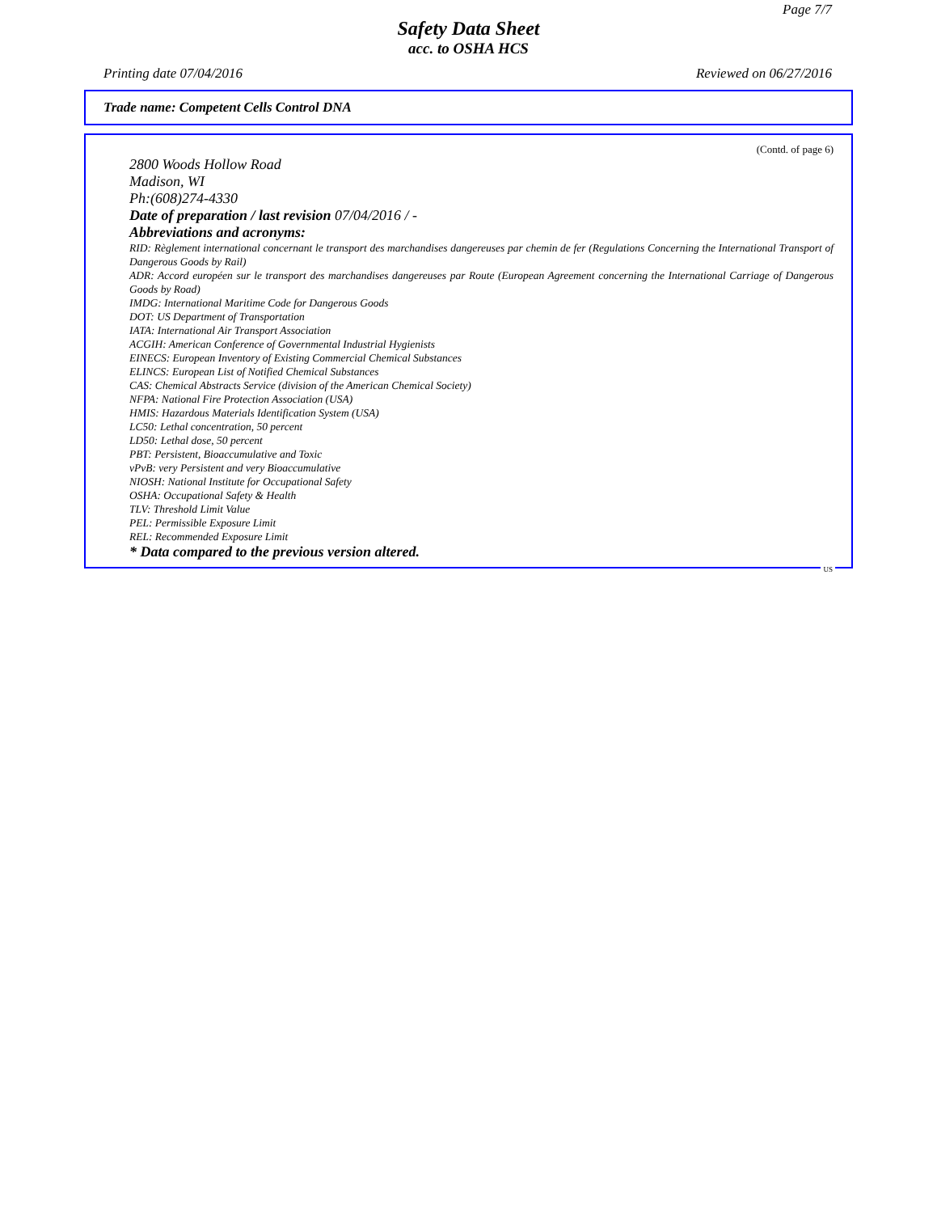Page 7/7
Safety Data Sheet
acc. to OSHA HCS
Printing date 07/04/2016 Reviewed on 06/27/2016
Trade name: Competent Cells Control DNA
(Contd. of page 6)
2800 Woods Hollow Road
Madison, WI
Ph:(608)274-4330
Date of preparation / last revision 07/04/2016 / -
Abbreviations and acronyms:
RID: Règlement international concernant le transport des marchandises dangereuses par chemin de fer (Regulations Concerning the International Transport of Dangerous Goods by Rail)
ADR: Accord européen sur le transport des marchandises dangereuses par Route (European Agreement concerning the International Carriage of Dangerous Goods by Road)
IMDG: International Maritime Code for Dangerous Goods
DOT: US Department of Transportation
IATA: International Air Transport Association
ACGIH: American Conference of Governmental Industrial Hygienists
EINECS: European Inventory of Existing Commercial Chemical Substances
ELINCS: European List of Notified Chemical Substances
CAS: Chemical Abstracts Service (division of the American Chemical Society)
NFPA: National Fire Protection Association (USA)
HMIS: Hazardous Materials Identification System (USA)
LC50: Lethal concentration, 50 percent
LD50: Lethal dose, 50 percent
PBT: Persistent, Bioaccumulative and Toxic
vPvB: very Persistent and very Bioaccumulative
NIOSH: National Institute for Occupational Safety
OSHA: Occupational Safety & Health
TLV: Threshold Limit Value
PEL: Permissible Exposure Limit
REL: Recommended Exposure Limit
* Data compared to the previous version altered.
US